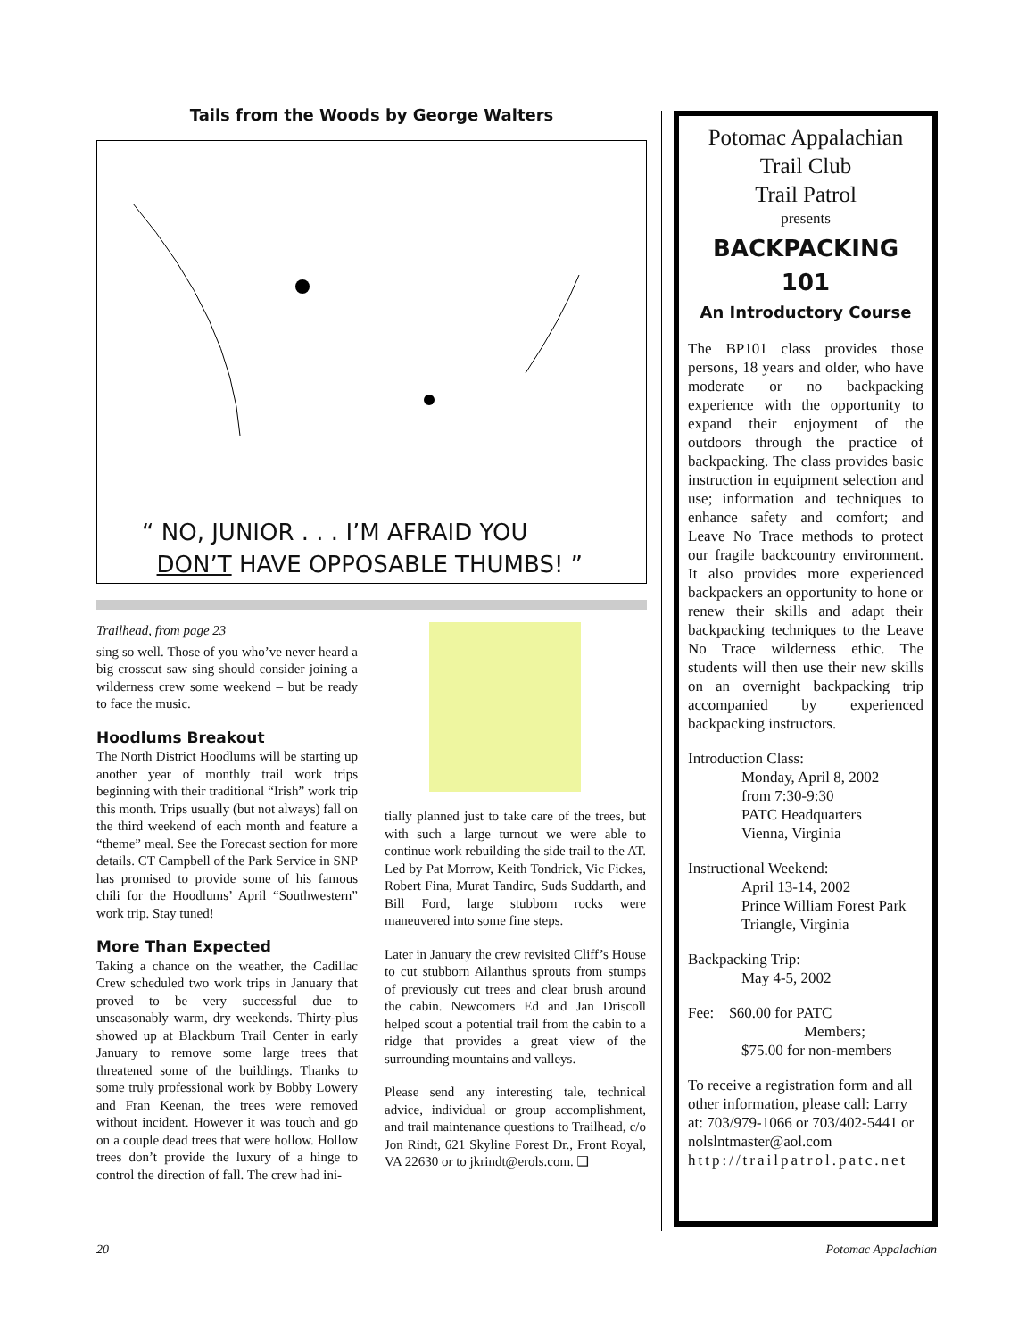Tails from the Woods by George Walters
“ NO, JUNIOR . . . I’M AFRAID YOU
DON’T HAVE OPPOSABLE THUMBS! ”
Trailhead, from page 23
sing so well. Those of you who’ve never heard a big crosscut saw sing should consider joining a wilderness crew some weekend – but be ready to face the music.
Hoodlums Breakout
The North District Hoodlums will be starting up another year of monthly trail work trips beginning with their traditional “Irish” work trip this month. Trips usually (but not always) fall on the third weekend of each month and feature a “theme” meal. See the Forecast section for more details. CT Campbell of the Park Service in SNP has promised to provide some of his famous chili for the Hoodlums’ April “Southwestern” work trip. Stay tuned!
More Than Expected
Taking a chance on the weather, the Cadillac Crew scheduled two work trips in January that proved to be very successful due to unseasonably warm, dry weekends. Thirty-plus showed up at Blackburn Trail Center in early January to remove some large trees that threatened some of the buildings. Thanks to some truly professional work by Bobby Lowery and Fran Keenan, the trees were removed without incident. However it was touch and go on a couple dead trees that were hollow. Hollow trees don’t provide the luxury of a hinge to control the direction of fall. The crew had ini-
tially planned just to take care of the trees, but with such a large turnout we were able to continue work rebuilding the side trail to the AT. Led by Pat Morrow, Keith Tondrick, Vic Fickes, Robert Fina, Murat Tandirc, Suds Suddarth, and Bill Ford, large stubborn rocks were maneuvered into some fine steps.
Later in January the crew revisited Cliff’s House to cut stubborn Ailanthus sprouts from stumps of previously cut trees and clear brush around the cabin. Newcomers Ed and Jan Driscoll helped scout a potential trail from the cabin to a ridge that provides a great view of the surrounding mountains and valleys.
Please send any interesting tale, technical advice, individual or group accomplishment, and trail maintenance questions to Trailhead, c/o Jon Rindt, 621 Skyline Forest Dr., Front Royal, VA 22630 or to jkrindt@erols.com. ❑
Potomac Appalachian
Trail Club
Trail Patrol
presents
BACKPACKING
101
An Introductory Course
The BP101 class provides those persons, 18 years and older, who have moderate or no backpacking experience with the opportunity to expand their enjoyment of the outdoors through the practice of backpacking. The class provides basic instruction in equipment selection and use; information and techniques to enhance safety and comfort; and Leave No Trace methods to protect our fragile backcountry environment. It also provides more experienced backpackers an opportunity to hone or renew their skills and adapt their backpacking techniques to the Leave No Trace wilderness ethic. The students will then use their new skills on an overnight backpacking trip accompanied by experienced backpacking instructors.
Introduction Class:
Monday, April 8, 2002
from 7:30-9:30
PATC Headquarters
Vienna, Virginia
Instructional Weekend:
April 13-14, 2002
Prince William Forest Park
Triangle, Virginia
Backpacking Trip:
May 4-5, 2002
Fee: $60.00 for PATC
Members;
$75.00 for non-members
To receive a registration form and all other information, please call: Larry at: 703/979-1066 or 703/402-5441 or nolslntmaster@aol.com
http://trailpatrol.patc.net
20 Potomac Appalachian